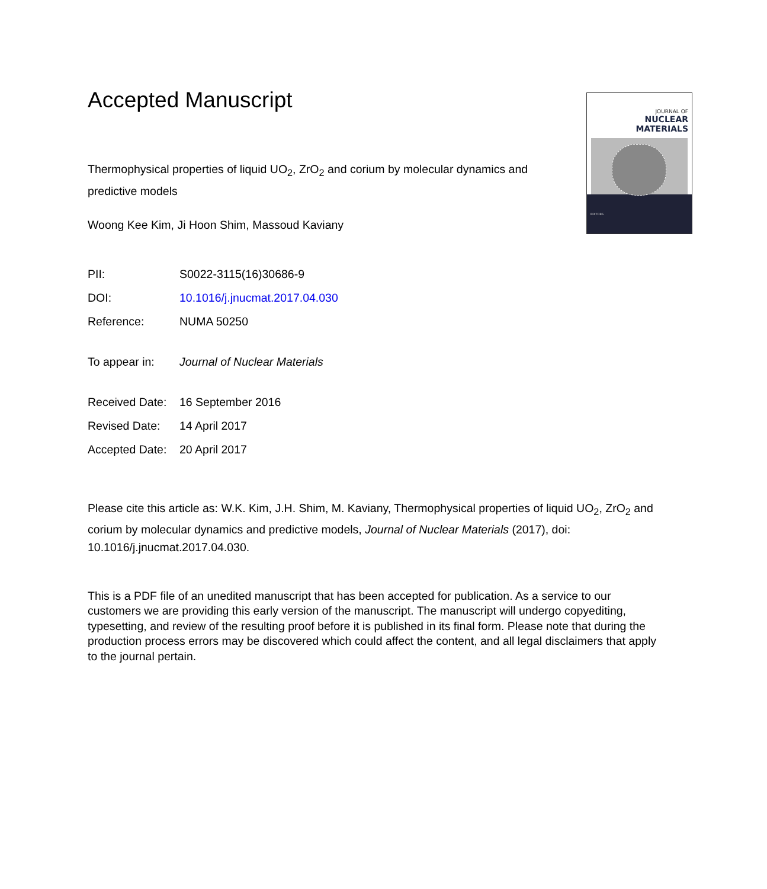Accepted Manuscript
Thermophysical properties of liquid UO<sub>2</sub>, ZrO<sub>2</sub> and corium by molecular dynamics and predictive models
Woong Kee Kim, Ji Hoon Shim, Massoud Kaviany
JOURNAL OF
NUCLEAR MATERIALS
EDITORS
| PII: | S0022-3115(16)30686-9 |
| DOI: | 10.1016/j.jnucmat.2017.04.030 |
| Reference: | NUMA 50250 |
| To appear in: | Journal of Nuclear Materials |
| Received Date: | 16 September 2016 |
| Revised Date: | 14 April 2017 |
| Accepted Date: | 20 April 2017 |
Please cite this article as: W.K. Kim, J.H. Shim, M. Kaviany, Thermophysical properties of liquid UO<sub>2</sub>, ZrO<sub>2</sub> and corium by molecular dynamics and predictive models, Journal of Nuclear Materials (2017), doi: 10.1016/j.jnucmat.2017.04.030.
This is a PDF file of an unedited manuscript that has been accepted for publication. As a service to our customers we are providing this early version of the manuscript. The manuscript will undergo copyediting, typesetting, and review of the resulting proof before it is published in its final form. Please note that during the production process errors may be discovered which could affect the content, and all legal disclaimers that apply to the journal pertain.